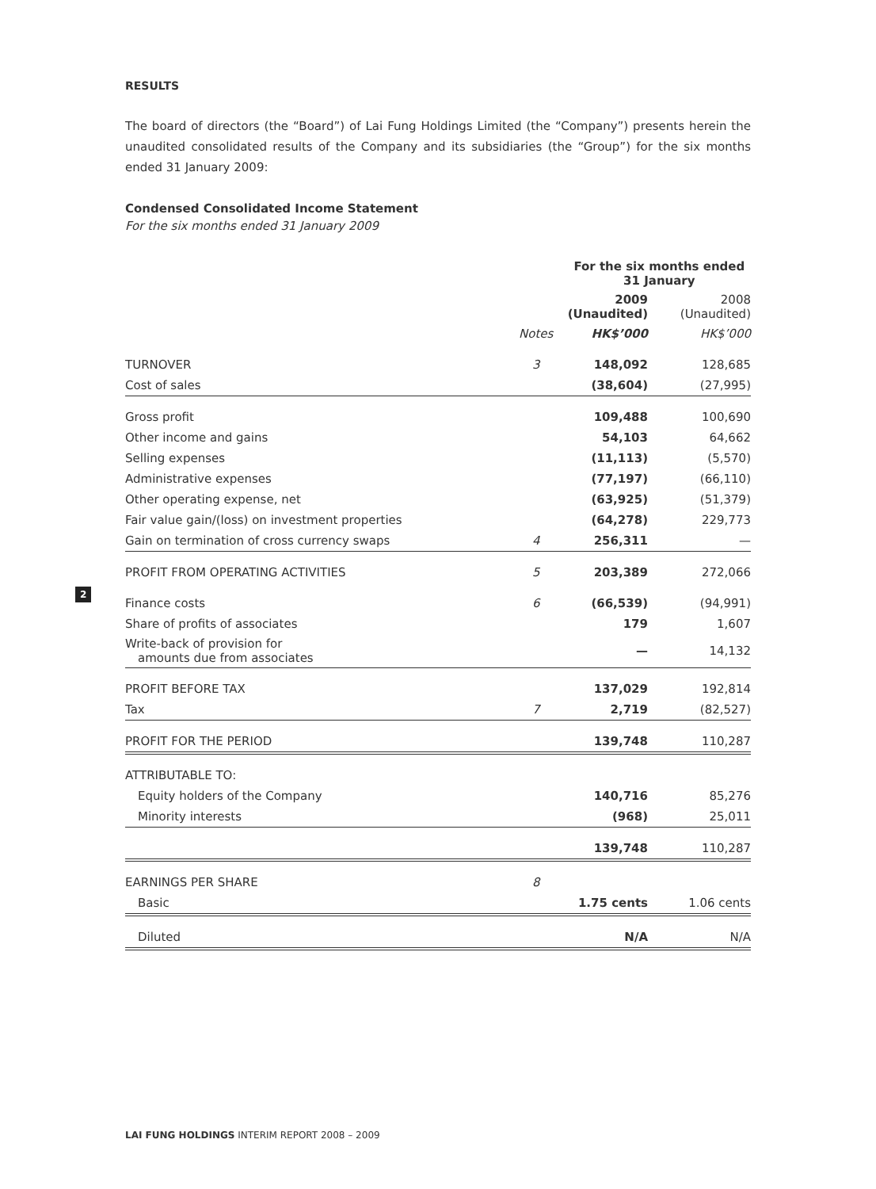RESULTS
The board of directors (the “Board”) of Lai Fung Holdings Limited (the “Company”) presents herein the unaudited consolidated results of the Company and its subsidiaries (the “Group”) for the six months ended 31 January 2009:
Condensed Consolidated Income Statement
For the six months ended 31 January 2009
| | | For the six months ended 31 January | |
| | | 2009 (Unaudited) | 2008 (Unaudited) |
| | Notes | HK$’000 | HK$’000 |
| TURNOVER | 3 | 148,092 | 128,685 |
| Cost of sales | | (38,604) | (27,995) |
| Gross profit | | 109,488 | 100,690 |
| Other income and gains | | 54,103 | 64,662 |
| Selling expenses | | (11,113) | (5,570) |
| Administrative expenses | | (77,197) | (66,110) |
| Other operating expense, net | | (63,925) | (51,379) |
| Fair value gain/(loss) on investment properties | | (64,278) | 229,773 |
| Gain on termination of cross currency swaps | 4 | 256,311 | — |
| PROFIT FROM OPERATING ACTIVITIES | 5 | 203,389 | 272,066 |
| Finance costs | 6 | (66,539) | (94,991) |
| Share of profits of associates | | 179 | 1,607 |
| Write-back of provision for amounts due from associates | | — | 14,132 |
| PROFIT BEFORE TAX | | 137,029 | 192,814 |
| Tax | 7 | 2,719 | (82,527) |
| PROFIT FOR THE PERIOD | | 139,748 | 110,287 |
| ATTRIBUTABLE TO: | | | |
| Equity holders of the Company | | 140,716 | 85,276 |
| Minority interests | | (968) | 25,011 |
| | | 139,748 | 110,287 |
| EARNINGS PER SHARE | 8 | | |
| Basic | | 1.75 cents | 1.06 cents |
| Diluted | | N/A | N/A |
2
LAI FUNG HOLDINGS INTERIM REPORT 2008 – 2009